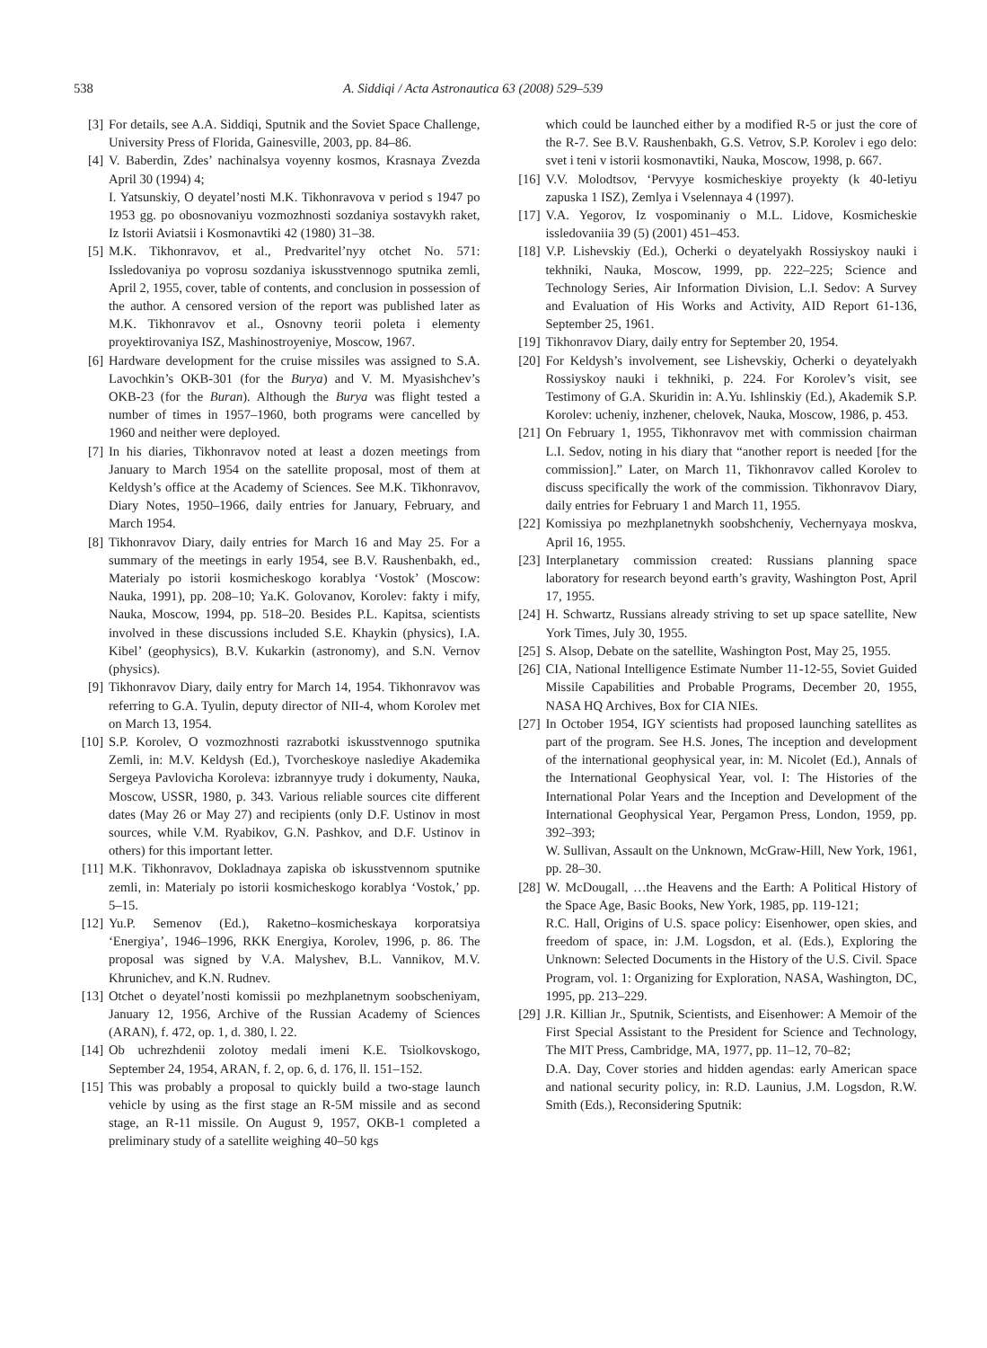538 A. Siddiqi / Acta Astronautica 63 (2008) 529–539
[3] For details, see A.A. Siddiqi, Sputnik and the Soviet Space Challenge, University Press of Florida, Gainesville, 2003, pp. 84–86.
[4] V. Baberdin, Zdes’ nachinalsya voyenny kosmos, Krasnaya Zvezda April 30 (1994) 4;
I. Yatsunskiy, O deyatel’nosti M.K. Tikhonravova v period s 1947 po 1953 gg. po obosnovaniyu vozmozhnosti sozdaniya sostavykh raket, Iz Istorii Aviatsii i Kosmonavtiki 42 (1980) 31–38.
[5] M.K. Tikhonravov, et al., Predvaritel’nyy otchet No. 571: Issledovaniya po voprosu sozdaniya iskusstvennogo sputnika zemli, April 2, 1955, cover, table of contents, and conclusion in possession of the author. A censored version of the report was published later as M.K. Tikhonravov et al., Osnovny teorii poleta i elementy proyektirovaniya ISZ, Mashinostroyeniye, Moscow, 1967.
[6] Hardware development for the cruise missiles was assigned to S.A. Lavochkin’s OKB-301 (for the Burya) and V. M. Myasishchev’s OKB-23 (for the Buran). Although the Burya was flight tested a number of times in 1957–1960, both programs were cancelled by 1960 and neither were deployed.
[7] In his diaries, Tikhonravov noted at least a dozen meetings from January to March 1954 on the satellite proposal, most of them at Keldysh’s office at the Academy of Sciences. See M.K. Tikhonravov, Diary Notes, 1950–1966, daily entries for January, February, and March 1954.
[8] Tikhonravov Diary, daily entries for March 16 and May 25. For a summary of the meetings in early 1954, see B.V. Raushenbakh, ed., Materialy po istorii kosmicheskogo korablya ‘Vostok’ (Moscow: Nauka, 1991), pp. 208–10; Ya.K. Golovanov, Korolev: fakty i mify, Nauka, Moscow, 1994, pp. 518–20. Besides P.L. Kapitsa, scientists involved in these discussions included S.E. Khaykin (physics), I.A. Kibel’ (geophysics), B.V. Kukarkin (astronomy), and S.N. Vernov (physics).
[9] Tikhonravov Diary, daily entry for March 14, 1954. Tikhonravov was referring to G.A. Tyulin, deputy director of NII-4, whom Korolev met on March 13, 1954.
[10]
S.P. Korolev, O vozmozhnosti razrabotki iskusstvennogo sputnika Zemli, in: M.V. Keldysh (Ed.), Tvorcheskoye naslediye Akademika Sergeya Pavlovicha Koroleva: izbrannyye trudy i dokumenty, Nauka, Moscow, USSR, 1980, p. 343. Various reliable sources cite different dates (May 26 or May 27) and recipients (only D.F. Ustinov in most sources, while V.M. Ryabikov, G.N. Pashkov, and D.F. Ustinov in others) for this important letter.
[11]
M.K. Tikhonravov, Dokladnaya zapiska ob iskusstvennom sputnike zemli, in: Materialy po istorii kosmicheskogo korablya ‘Vostok,’ pp. 5–15.
[12]
Yu.P. Semenov (Ed.), Raketno–kosmicheskaya korporatsiya ‘Energiya’, 1946–1996, RKK Energiya, Korolev, 1996, p. 86. The proposal was signed by V.A. Malyshev, B.L. Vannikov, M.V. Khrunichev, and K.N. Rudnev.
[13]
Otchet o deyatel’nosti komissii po mezhplanetnym soobscheniyam, January 12, 1956, Archive of the Russian Academy of Sciences (ARAN), f. 472, op. 1, d. 380, l. 22.
[14]
Ob uchrezhdenii zolotoy medali imeni K.E. Tsiolkovskogo, September 24, 1954, ARAN, f. 2, op. 6, d. 176, ll. 151–152.
[15]
This was probably a proposal to quickly build a two-stage launch vehicle by using as the first stage an R-5M missile and as second stage, an R-11 missile. On August 9, 1957, OKB-1 completed a preliminary study of a satellite weighing 40–50 kgs
which could be launched either by a modified R-5 or just the core of the R-7. See B.V. Raushenbakh, G.S. Vetrov, S.P. Korolev i ego delo: svet i teni v istorii kosmonavtiki, Nauka, Moscow, 1998, p. 667.
[16]
V.V. Molodtsov, ‘Pervyye kosmicheskiye proyekty (k 40-letiyu zapuska 1 ISZ), Zemlya i Vselennaya 4 (1997).
[17]
V.A. Yegorov, Iz vospominaniy o M.L. Lidove, Kosmicheskie issledovaniia 39 (5) (2001) 451–453.
[18]
V.P. Lishevskiy (Ed.), Ocherki o deyatelyakh Rossiyskoy nauki i tekhniki, Nauka, Moscow, 1999, pp. 222–225; Science and Technology Series, Air Information Division, L.I. Sedov: A Survey and Evaluation of His Works and Activity, AID Report 61-136, September 25, 1961.
[19]
Tikhonravov Diary, daily entry for September 20, 1954.
[20]
For Keldysh’s involvement, see Lishevskiy, Ocherki o deyatelyakh Rossiyskoy nauki i tekhniki, p. 224. For Korolev’s visit, see Testimony of G.A. Skuridin in: A.Yu. Ishlinskiy (Ed.), Akademik S.P. Korolev: ucheniy, inzhener, chelovek, Nauka, Moscow, 1986, p. 453.
[21]
On February 1, 1955, Tikhonravov met with commission chairman L.I. Sedov, noting in his diary that “another report is needed [for the commission].” Later, on March 11, Tikhonravov called Korolev to discuss specifically the work of the commission. Tikhonravov Diary, daily entries for February 1 and March 11, 1955.
[22]
Komissiya po mezhplanetnykh soobshcheniy, Vechernyaya moskva, April 16, 1955.
[23]
Interplanetary commission created: Russians planning space laboratory for research beyond earth’s gravity, Washington Post, April 17, 1955.
[24]
H. Schwartz, Russians already striving to set up space satellite, New York Times, July 30, 1955.
[25]
S. Alsop, Debate on the satellite, Washington Post, May 25, 1955.
[26]
CIA, National Intelligence Estimate Number 11-12-55, Soviet Guided Missile Capabilities and Probable Programs, December 20, 1955, NASA HQ Archives, Box for CIA NIEs.
[27]
In October 1954, IGY scientists had proposed launching satellites as part of the program. See H.S. Jones, The inception and development of the international geophysical year, in: M. Nicolet (Ed.), Annals of the International Geophysical Year, vol. I: The Histories of the International Polar Years and the Inception and Development of the International Geophysical Year, Pergamon Press, London, 1959, pp. 392–393;
W. Sullivan, Assault on the Unknown, McGraw-Hill, New York, 1961, pp. 28–30.
[28]
W. McDougall, …the Heavens and the Earth: A Political History of the Space Age, Basic Books, New York, 1985, pp. 119-121;
R.C. Hall, Origins of U.S. space policy: Eisenhower, open skies, and freedom of space, in: J.M. Logsdon, et al. (Eds.), Exploring the Unknown: Selected Documents in the History of the U.S. Civil. Space Program, vol. 1: Organizing for Exploration, NASA, Washington, DC, 1995, pp. 213–229.
[29]
J.R. Killian Jr., Sputnik, Scientists, and Eisenhower: A Memoir of the First Special Assistant to the President for Science and Technology, The MIT Press, Cambridge, MA, 1977, pp. 11–12, 70–82;
D.A. Day, Cover stories and hidden agendas: early American space and national security policy, in: R.D. Launius, J.M. Logsdon, R.W. Smith (Eds.), Reconsidering Sputnik: